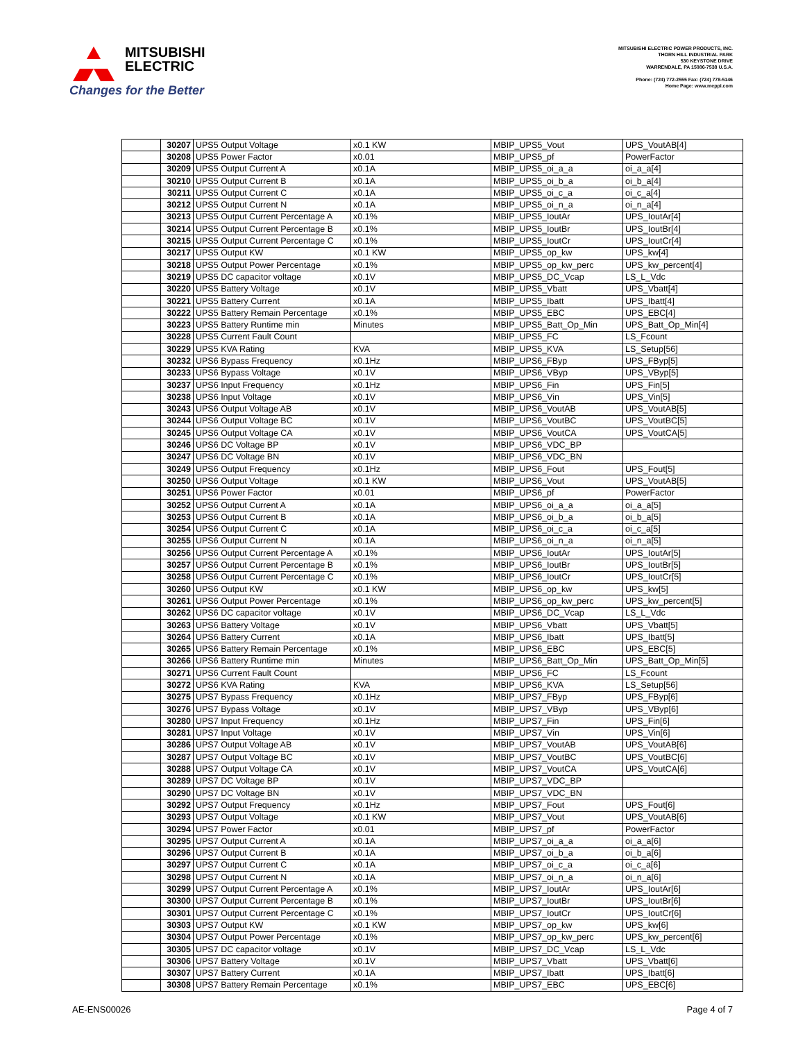MITSUBISHI
ELECTRIC
Changes for the Better
MITSUBISHI ELECTRIC POWER PRODUCTS, INC.
THORN HILL INDUSTRIAL PARK
530 KEYSTONE DRIVE
WARRENDALE, PA 15086-7538 U.S.A.
Phone: (724) 772-2555 Fax: (724) 778-5146
Home Page: www.meppi.com
| | 30207 | UPS5 Output Voltage | x0.1 KW | MBIP_UPS5_Vout | UPS_VoutAB[4] |
| | 30208 | UPS5 Power Factor | x0.01 | MBIP_UPS5_pf | PowerFactor |
| | 30209 | UPS5 Output Current A | x0.1A | MBIP_UPS5_oi_a_a | oi_a_a[4] |
| | 30210 | UPS5 Output Current B | x0.1A | MBIP_UPS5_oi_b_a | oi_b_a[4] |
| | 30211 | UPS5 Output Current C | x0.1A | MBIP_UPS5_oi_c_a | oi_c_a[4] |
| | 30212 | UPS5 Output Current N | x0.1A | MBIP_UPS5_oi_n_a | oi_n_a[4] |
| | 30213 | UPS5 Output Current Percentage A | x0.1% | MBIP_UPS5_IoutAr | UPS_IoutAr[4] |
| | 30214 | UPS5 Output Current Percentage B | x0.1% | MBIP_UPS5_IoutBr | UPS_IoutBr[4] |
| | 30215 | UPS5 Output Current Percentage C | x0.1% | MBIP_UPS5_IoutCr | UPS_IoutCr[4] |
| | 30217 | UPS5 Output KW | x0.1 KW | MBIP_UPS5_op_kw | UPS_kw[4] |
| | 30218 | UPS5 Output Power Percentage | x0.1% | MBIP_UPS5_op_kw_perc | UPS_kw_percent[4] |
| | 30219 | UPS5 DC capacitor voltage | x0.1V | MBIP_UPS5_DC_Vcap | LS_L_Vdc |
| | 30220 | UPS5 Battery Voltage | x0.1V | MBIP_UPS5_Vbatt | UPS_Vbatt[4] |
| | 30221 | UPS5 Battery Current | x0.1A | MBIP_UPS5_Ibatt | UPS_Ibatt[4] |
| | 30222 | UPS5 Battery Remain Percentage | x0.1% | MBIP_UPS5_EBC | UPS_EBC[4] |
| | 30223 | UPS5 Battery Runtime min | Minutes | MBIP_UPS5_Batt_Op_Min | UPS_Batt_Op_Min[4] |
| | 30228 | UPS5 Current Fault Count | | MBIP_UPS5_FC | LS_Fcount |
| | 30229 | UPS5 KVA Rating | KVA | MBIP_UPS5_KVA | LS_Setup[56] |
| | 30232 | UPS6 Bypass Frequency | x0.1Hz | MBIP_UPS6_FByp | UPS_FByp[5] |
| | 30233 | UPS6 Bypass Voltage | x0.1V | MBIP_UPS6_VByp | UPS_VByp[5] |
| | 30237 | UPS6 Input Frequency | x0.1Hz | MBIP_UPS6_Fin | UPS_Fin[5] |
| | 30238 | UPS6 Input Voltage | x0.1V | MBIP_UPS6_Vin | UPS_Vin[5] |
| | 30243 | UPS6 Output Voltage AB | x0.1V | MBIP_UPS6_VoutAB | UPS_VoutAB[5] |
| | 30244 | UPS6 Output Voltage BC | x0.1V | MBIP_UPS6_VoutBC | UPS_VoutBC[5] |
| | 30245 | UPS6 Output Voltage CA | x0.1V | MBIP_UPS6_VoutCA | UPS_VoutCA[5] |
| | 30246 | UPS6 DC Voltage BP | x0.1V | MBIP_UPS6_VDC_BP | |
| | 30247 | UPS6 DC Voltage BN | x0.1V | MBIP_UPS6_VDC_BN | |
| | 30249 | UPS6 Output Frequency | x0.1Hz | MBIP_UPS6_Fout | UPS_Fout[5] |
| | 30250 | UPS6 Output Voltage | x0.1 KW | MBIP_UPS6_Vout | UPS_VoutAB[5] |
| | 30251 | UPS6 Power Factor | x0.01 | MBIP_UPS6_pf | PowerFactor |
| | 30252 | UPS6 Output Current A | x0.1A | MBIP_UPS6_oi_a_a | oi_a_a[5] |
| | 30253 | UPS6 Output Current B | x0.1A | MBIP_UPS6_oi_b_a | oi_b_a[5] |
| | 30254 | UPS6 Output Current C | x0.1A | MBIP_UPS6_oi_c_a | oi_c_a[5] |
| | 30255 | UPS6 Output Current N | x0.1A | MBIP_UPS6_oi_n_a | oi_n_a[5] |
| | 30256 | UPS6 Output Current Percentage A | x0.1% | MBIP_UPS6_IoutAr | UPS_IoutAr[5] |
| | 30257 | UPS6 Output Current Percentage B | x0.1% | MBIP_UPS6_IoutBr | UPS_IoutBr[5] |
| | 30258 | UPS6 Output Current Percentage C | x0.1% | MBIP_UPS6_IoutCr | UPS_IoutCr[5] |
| | 30260 | UPS6 Output KW | x0.1 KW | MBIP_UPS6_op_kw | UPS_kw[5] |
| | 30261 | UPS6 Output Power Percentage | x0.1% | MBIP_UPS6_op_kw_perc | UPS_kw_percent[5] |
| | 30262 | UPS6 DC capacitor voltage | x0.1V | MBIP_UPS6_DC_Vcap | LS_L_Vdc |
| | 30263 | UPS6 Battery Voltage | x0.1V | MBIP_UPS6_Vbatt | UPS_Vbatt[5] |
| | 30264 | UPS6 Battery Current | x0.1A | MBIP_UPS6_Ibatt | UPS_Ibatt[5] |
| | 30265 | UPS6 Battery Remain Percentage | x0.1% | MBIP_UPS6_EBC | UPS_EBC[5] |
| | 30266 | UPS6 Battery Runtime min | Minutes | MBIP_UPS6_Batt_Op_Min | UPS_Batt_Op_Min[5] |
| | 30271 | UPS6 Current Fault Count | | MBIP_UPS6_FC | LS_Fcount |
| | 30272 | UPS6 KVA Rating | KVA | MBIP_UPS6_KVA | LS_Setup[56] |
| | 30275 | UPS7 Bypass Frequency | x0.1Hz | MBIP_UPS7_FByp | UPS_FByp[6] |
| | 30276 | UPS7 Bypass Voltage | x0.1V | MBIP_UPS7_VByp | UPS_VByp[6] |
| | 30280 | UPS7 Input Frequency | x0.1Hz | MBIP_UPS7_Fin | UPS_Fin[6] |
| | 30281 | UPS7 Input Voltage | x0.1V | MBIP_UPS7_Vin | UPS_Vin[6] |
| | 30286 | UPS7 Output Voltage AB | x0.1V | MBIP_UPS7_VoutAB | UPS_VoutAB[6] |
| | 30287 | UPS7 Output Voltage BC | x0.1V | MBIP_UPS7_VoutBC | UPS_VoutBC[6] |
| | 30288 | UPS7 Output Voltage CA | x0.1V | MBIP_UPS7_VoutCA | UPS_VoutCA[6] |
| | 30289 | UPS7 DC Voltage BP | x0.1V | MBIP_UPS7_VDC_BP | |
| | 30290 | UPS7 DC Voltage BN | x0.1V | MBIP_UPS7_VDC_BN | |
| | 30292 | UPS7 Output Frequency | x0.1Hz | MBIP_UPS7_Fout | UPS_Fout[6] |
| | 30293 | UPS7 Output Voltage | x0.1 KW | MBIP_UPS7_Vout | UPS_VoutAB[6] |
| | 30294 | UPS7 Power Factor | x0.01 | MBIP_UPS7_pf | PowerFactor |
| | 30295 | UPS7 Output Current A | x0.1A | MBIP_UPS7_oi_a_a | oi_a_a[6] |
| | 30296 | UPS7 Output Current B | x0.1A | MBIP_UPS7_oi_b_a | oi_b_a[6] |
| | 30297 | UPS7 Output Current C | x0.1A | MBIP_UPS7_oi_c_a | oi_c_a[6] |
| | 30298 | UPS7 Output Current N | x0.1A | MBIP_UPS7_oi_n_a | oi_n_a[6] |
| | 30299 | UPS7 Output Current Percentage A | x0.1% | MBIP_UPS7_IoutAr | UPS_IoutAr[6] |
| | 30300 | UPS7 Output Current Percentage B | x0.1% | MBIP_UPS7_IoutBr | UPS_IoutBr[6] |
| | 30301 | UPS7 Output Current Percentage C | x0.1% | MBIP_UPS7_IoutCr | UPS_IoutCr[6] |
| | 30303 | UPS7 Output KW | x0.1 KW | MBIP_UPS7_op_kw | UPS_kw[6] |
| | 30304 | UPS7 Output Power Percentage | x0.1% | MBIP_UPS7_op_kw_perc | UPS_kw_percent[6] |
| | 30305 | UPS7 DC capacitor voltage | x0.1V | MBIP_UPS7_DC_Vcap | LS_L_Vdc |
| | 30306 | UPS7 Battery Voltage | x0.1V | MBIP_UPS7_Vbatt | UPS_Vbatt[6] |
| | 30307 | UPS7 Battery Current | x0.1A | MBIP_UPS7_Ibatt | UPS_Ibatt[6] |
| | 30308 | UPS7 Battery Remain Percentage | x0.1% | MBIP_UPS7_EBC | UPS_EBC[6] |
AE-ENS00026 Page 4 of 7